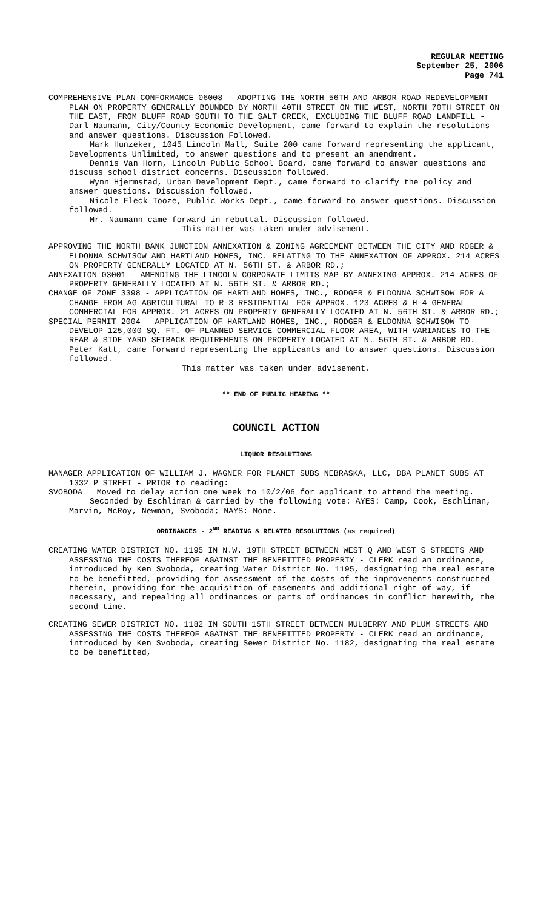REGULAR MEETING
September 25, 2006
Page 741
COMPREHENSIVE PLAN CONFORMANCE 06008 - ADOPTING THE NORTH 56TH AND ARBOR ROAD REDEVELOPMENT PLAN ON PROPERTY GENERALLY BOUNDED BY NORTH 40TH STREET ON THE WEST, NORTH 70TH STREET ON THE EAST, FROM BLUFF ROAD SOUTH TO THE SALT CREEK, EXCLUDING THE BLUFF ROAD LANDFILL - Darl Naumann, City/County Economic Development, came forward to explain the resolutions and answer questions. Discussion Followed.
Mark Hunzeker, 1045 Lincoln Mall, Suite 200 came forward representing the applicant, Developments Unlimited, to answer questions and to present an amendment.
Dennis Van Horn, Lincoln Public School Board, came forward to answer questions and discuss school district concerns. Discussion followed.
Wynn Hjermstad, Urban Development Dept., came forward to clarify the policy and answer questions. Discussion followed.
Nicole Fleck-Tooze, Public Works Dept., came forward to answer questions. Discussion followed.
Mr. Naumann came forward in rebuttal. Discussion followed.
This matter was taken under advisement.
APPROVING THE NORTH BANK JUNCTION ANNEXATION & ZONING AGREEMENT BETWEEN THE CITY AND ROGER & ELDONNA SCHWISOW AND HARTLAND HOMES, INC. RELATING TO THE ANNEXATION OF APPROX. 214 ACRES ON PROPERTY GENERALLY LOCATED AT N. 56TH ST. & ARBOR RD.;
ANNEXATION 03001 - AMENDING THE LINCOLN CORPORATE LIMITS MAP BY ANNEXING APPROX. 214 ACRES OF PROPERTY GENERALLY LOCATED AT N. 56TH ST. & ARBOR RD.;
CHANGE OF ZONE 3398 - APPLICATION OF HARTLAND HOMES, INC., RODGER & ELDONNA SCHWISOW FOR A CHANGE FROM AG AGRICULTURAL TO R-3 RESIDENTIAL FOR APPROX. 123 ACRES & H-4 GENERAL COMMERCIAL FOR APPROX. 21 ACRES ON PROPERTY GENERALLY LOCATED AT N. 56TH ST. & ARBOR RD.;
SPECIAL PERMIT 2004 - APPLICATION OF HARTLAND HOMES, INC., RODGER & ELDONNA SCHWISOW TO DEVELOP 125,000 SQ. FT. OF PLANNED SERVICE COMMERCIAL FLOOR AREA, WITH VARIANCES TO THE REAR & SIDE YARD SETBACK REQUIREMENTS ON PROPERTY LOCATED AT N. 56TH ST. & ARBOR RD. - Peter Katt, came forward representing the applicants and to answer questions. Discussion followed.
This matter was taken under advisement.
** END OF PUBLIC HEARING **
COUNCIL ACTION
LIQUOR RESOLUTIONS
MANAGER APPLICATION OF WILLIAM J. WAGNER FOR PLANET SUBS NEBRASKA, LLC, DBA PLANET SUBS AT 1332 P STREET - PRIOR to reading:
SVOBODA Moved to delay action one week to 10/2/06 for applicant to attend the meeting.
Seconded by Eschliman & carried by the following vote: AYES: Camp, Cook, Eschliman, Marvin, McRoy, Newman, Svoboda; NAYS: None.
ORDINANCES - 2<sup>ND</sup> READING & RELATED RESOLUTIONS (as required)
CREATING WATER DISTRICT NO. 1195 IN N.W. 19TH STREET BETWEEN WEST Q AND WEST S STREETS AND ASSESSING THE COSTS THEREOF AGAINST THE BENEFITTED PROPERTY - CLERK read an ordinance, introduced by Ken Svoboda, creating Water District No. 1195, designating the real estate to be benefitted, providing for assessment of the costs of the improvements constructed therein, providing for the acquisition of easements and additional right-of-way, if necessary, and repealing all ordinances or parts of ordinances in conflict herewith, the second time.
CREATING SEWER DISTRICT NO. 1182 IN SOUTH 15TH STREET BETWEEN MULBERRY AND PLUM STREETS AND ASSESSING THE COSTS THEREOF AGAINST THE BENEFITTED PROPERTY - CLERK read an ordinance, introduced by Ken Svoboda, creating Sewer District No. 1182, designating the real estate to be benefitted,